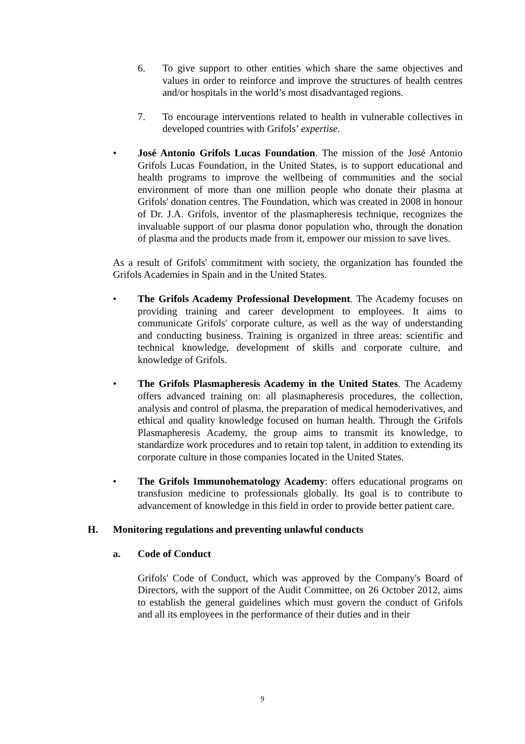6. To give support to other entities which share the same objectives and values in order to reinforce and improve the structures of health centres and/or hospitals in the world’s most disadvantaged regions.
7. To encourage interventions related to health in vulnerable collectives in developed countries with Grifols’ expertise.
• José Antonio Grifols Lucas Foundation. The mission of the José Antonio Grifols Lucas Foundation, in the United States, is to support educational and health programs to improve the wellbeing of communities and the social environment of more than one million people who donate their plasma at Grifols' donation centres. The Foundation, which was created in 2008 in honour of Dr. J.A. Grifols, inventor of the plasmapheresis technique, recognizes the invaluable support of our plasma donor population who, through the donation of plasma and the products made from it, empower our mission to save lives.
As a result of Grifols' commitment with society, the organization has founded the Grifols Academies in Spain and in the United States.
• The Grifols Academy Professional Development. The Academy focuses on providing training and career development to employees. It aims to communicate Grifols' corporate culture, as well as the way of understanding and conducting business. Training is organized in three areas: scientific and technical knowledge, development of skills and corporate culture, and knowledge of Grifols.
• The Grifols Plasmapheresis Academy in the United States. The Academy offers advanced training on: all plasmapheresis procedures, the collection, analysis and control of plasma, the preparation of medical hemoderivatives, and ethical and quality knowledge focused on human health. Through the Grifols Plasmapheresis Academy, the group aims to transmit its knowledge, to standardize work procedures and to retain top talent, in addition to extending its corporate culture in those companies located in the United States.
• The Grifols Immunohematology Academy: offers educational programs on transfusion medicine to professionals globally. Its goal is to contribute to advancement of knowledge in this field in order to provide better patient care.
H. Monitoring regulations and preventing unlawful conducts
a. Code of Conduct
Grifols' Code of Conduct, which was approved by the Company's Board of Directors, with the support of the Audit Committee, on 26 October 2012, aims to establish the general guidelines which must govern the conduct of Grifols and all its employees in the performance of their duties and in their
9